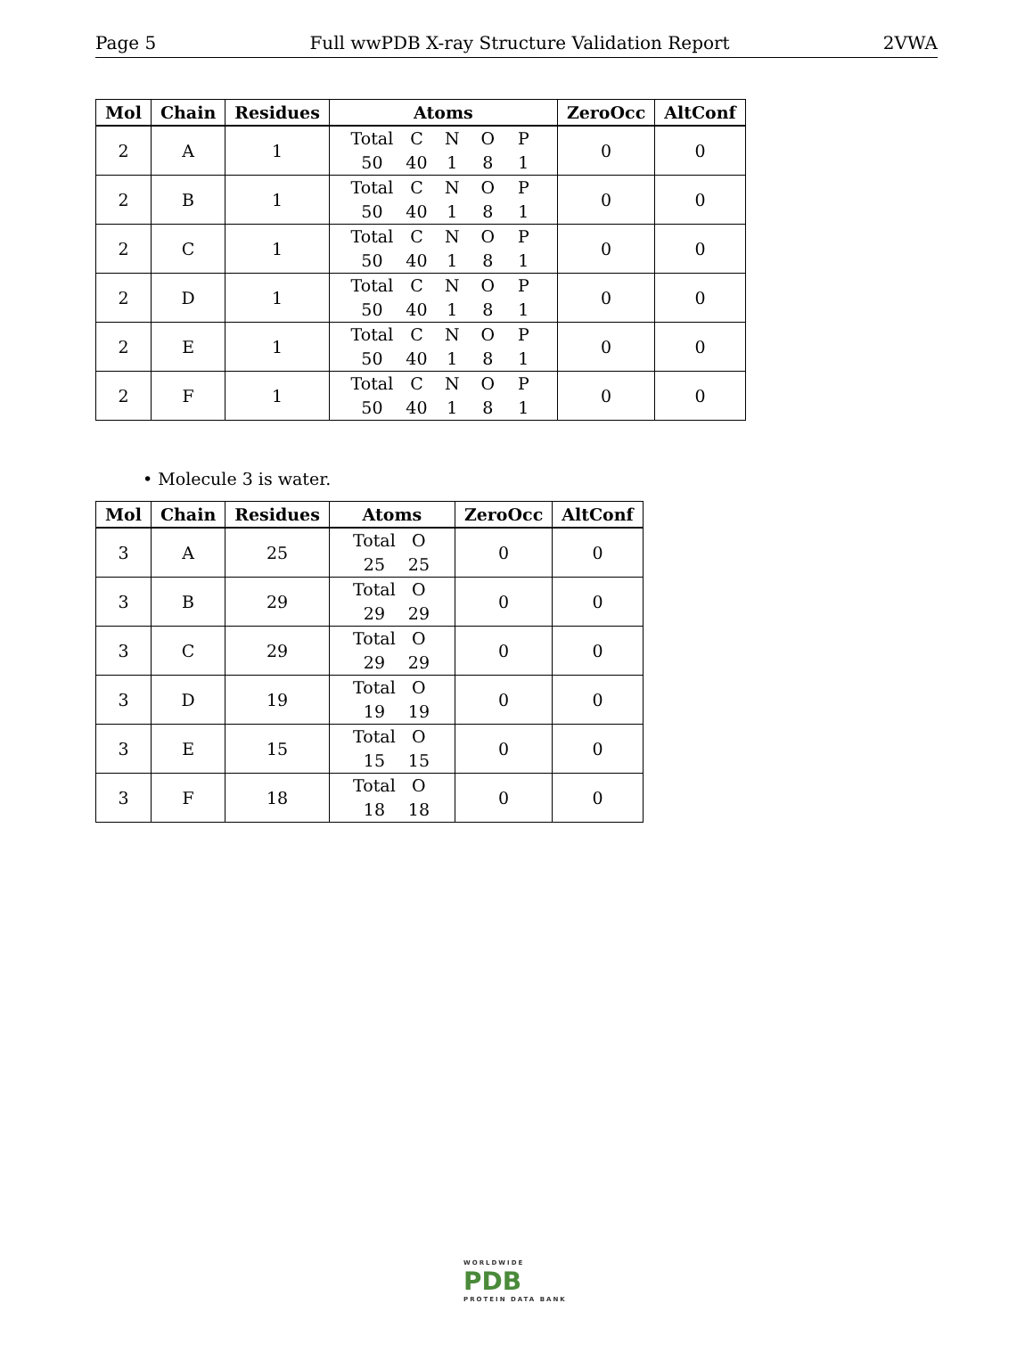Page 5 Full wwPDB X-ray Structure Validation Report 2VWA
| Mol | Chain | Residues | Atoms | ZeroOcc | AltConf |
| --- | --- | --- | --- | --- | --- |
| 2 | A | 1 | Total C N O P 50 40 1 8 1 | 0 | 0 |
| 2 | B | 1 | Total C N O P 50 40 1 8 1 | 0 | 0 |
| 2 | C | 1 | Total C N O P 50 40 1 8 1 | 0 | 0 |
| 2 | D | 1 | Total C N O P 50 40 1 8 1 | 0 | 0 |
| 2 | E | 1 | Total C N O P 50 40 1 8 1 | 0 | 0 |
| 2 | F | 1 | Total C N O P 50 40 1 8 1 | 0 | 0 |
• Molecule 3 is water.
| Mol | Chain | Residues | Atoms | ZeroOcc | AltConf |
| --- | --- | --- | --- | --- | --- |
| 3 | A | 25 | Total O 25 25 | 0 | 0 |
| 3 | B | 29 | Total O 29 29 | 0 | 0 |
| 3 | C | 29 | Total O 29 29 | 0 | 0 |
| 3 | D | 19 | Total O 19 19 | 0 | 0 |
| 3 | E | 15 | Total O 15 15 | 0 | 0 |
| 3 | F | 18 | Total O 18 18 | 0 | 0 |
WORLDWIDE
PDB
PROTEIN DATA BANK